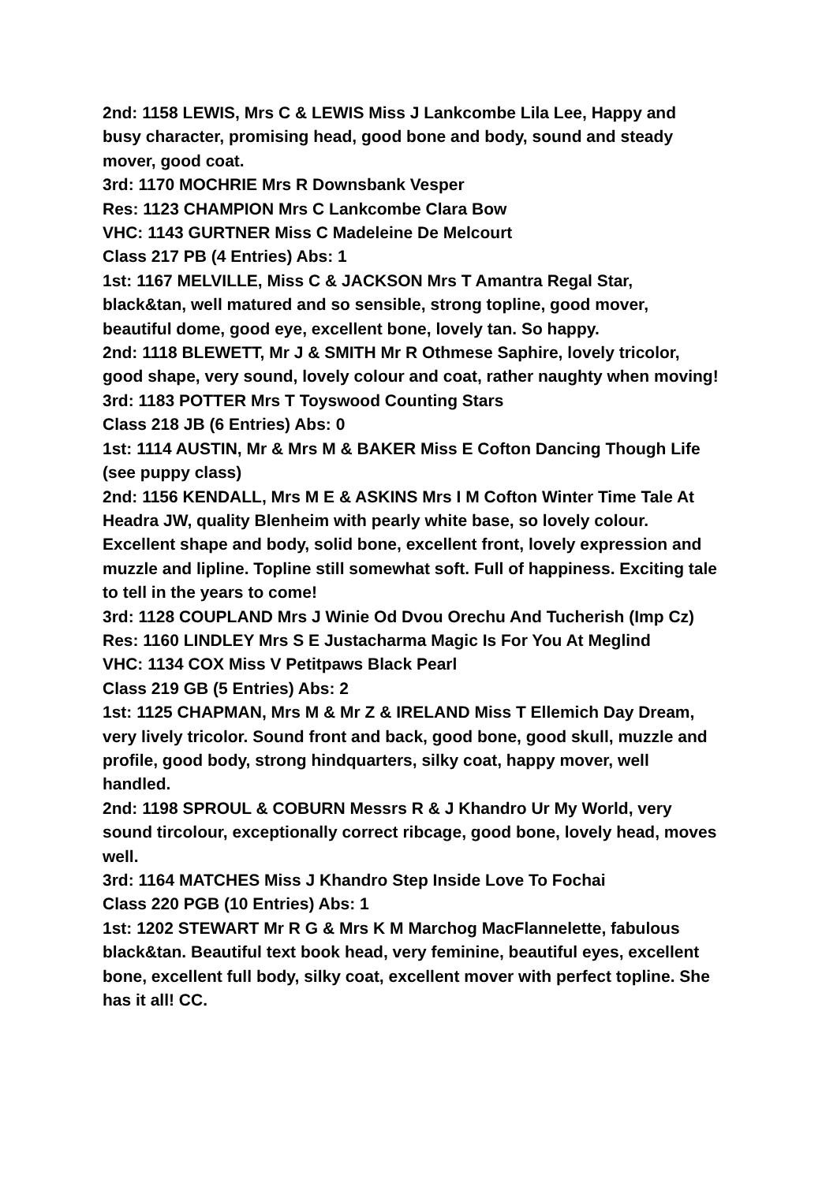2nd: 1158 LEWIS, Mrs C & LEWIS Miss J Lankcombe Lila Lee, Happy and busy character, promising head, good bone and body, sound and steady mover, good coat.
3rd: 1170 MOCHRIE Mrs R Downsbank Vesper
Res: 1123 CHAMPION Mrs C Lankcombe Clara Bow
VHC: 1143 GURTNER Miss C Madeleine De Melcourt
Class 217 PB (4 Entries) Abs: 1
1st: 1167 MELVILLE, Miss C & JACKSON Mrs T Amantra Regal Star, black&tan, well matured and so sensible, strong topline, good mover, beautiful dome, good eye, excellent bone, lovely tan. So happy.
2nd: 1118 BLEWETT, Mr J & SMITH Mr R Othmese Saphire, lovely tricolor, good shape, very sound, lovely colour and coat, rather naughty when moving!
3rd: 1183 POTTER Mrs T Toyswood Counting Stars
Class 218 JB (6 Entries) Abs: 0
1st: 1114 AUSTIN, Mr & Mrs M & BAKER Miss E Cofton Dancing Though Life (see puppy class)
2nd: 1156 KENDALL, Mrs M E & ASKINS Mrs I M Cofton Winter Time Tale At Headra JW, quality Blenheim with pearly white base, so lovely colour. Excellent shape and body, solid bone, excellent front, lovely expression and muzzle and lipline. Topline still somewhat soft. Full of happiness. Exciting tale to tell in the years to come!
3rd: 1128 COUPLAND Mrs J Winie Od Dvou Orechu And Tucherish (Imp Cz)
Res: 1160 LINDLEY Mrs S E Justacharma Magic Is For You At Meglind
VHC: 1134 COX Miss V Petitpaws Black Pearl
Class 219 GB (5 Entries) Abs: 2
1st: 1125 CHAPMAN, Mrs M & Mr Z & IRELAND Miss T Ellemich Day Dream, very lively tricolor. Sound front and back, good bone, good skull, muzzle and profile, good body, strong hindquarters, silky coat, happy mover, well handled.
2nd: 1198 SPROUL & COBURN Messrs R & J Khandro Ur My World, very sound tircolour, exceptionally correct ribcage, good bone, lovely head, moves well.
3rd: 1164 MATCHES Miss J Khandro Step Inside Love To Fochai
Class 220 PGB (10 Entries) Abs: 1
1st: 1202 STEWART Mr R G & Mrs K M Marchog MacFlannelette, fabulous black&tan. Beautiful text book head, very feminine, beautiful eyes, excellent bone, excellent full body, silky coat, excellent mover with perfect topline. She has it all! CC.